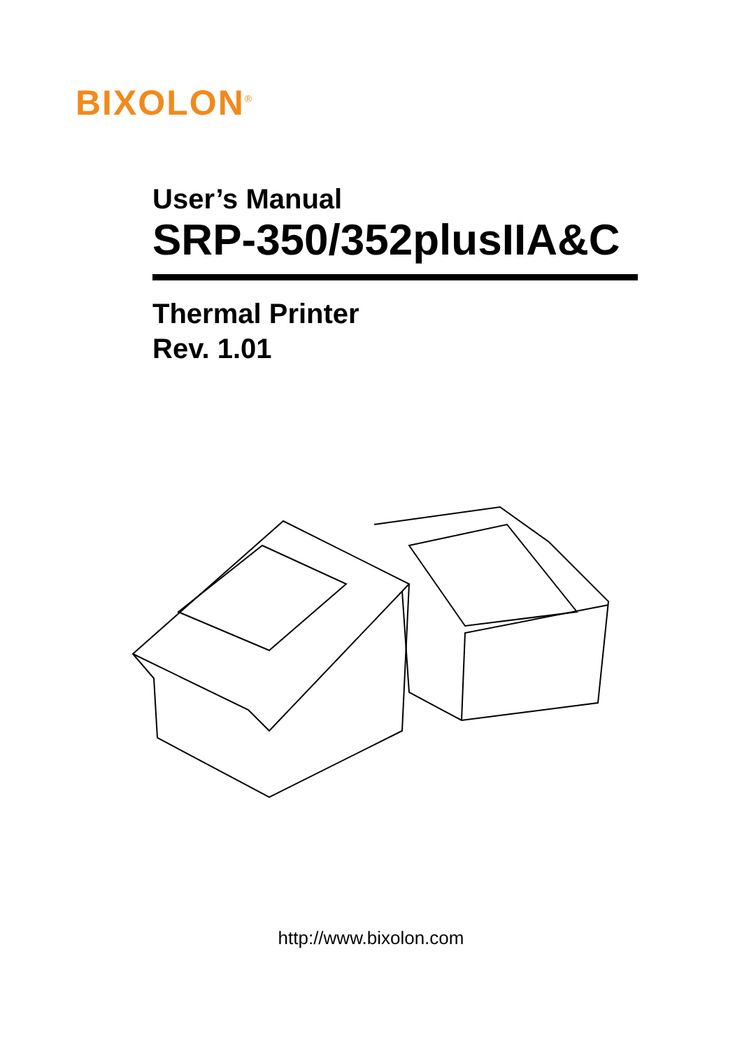BIXOLON<sup>®</sup>
User’s Manual
SRP-350/352plusIIA&C
Thermal Printer
Rev. 1.01
http://www.bixolon.com